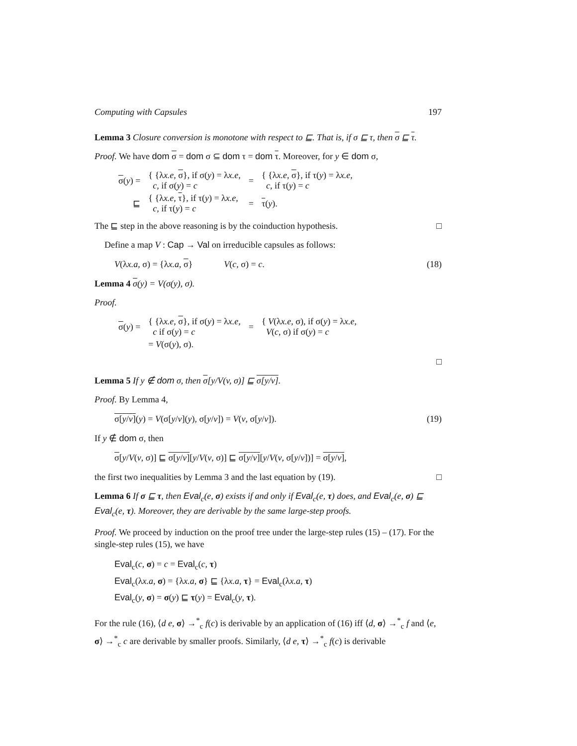Computing with Capsules 197
Lemma 3 Closure conversion is monotone with respect to ⊑. That is, if σ ⊑ τ, then σ ⊑ τ.
Proof. We have dom σ = dom σ ⊆ dom τ = dom τ. Moreover, for y ∈ dom σ,
| σ ( y ) = | { {λ x.e , σ }, if σ( y ) = λ x.e , c , if σ( y ) = c | = | { {λ x.e , σ }, if τ( y ) = λ x.e , c , if τ( y ) = c |
| ⊑ | { {λ x.e , τ }, if τ( y ) = λ x.e , c , if τ( y ) = c | = | τ ( y ). |
The ⊑ step in the above reasoning is by the coinduction hypothesis. □
Define a map V : Cap → Val on irreducible capsules as follows:
V(λx.a, σ) = {λx.a, σ} V(c, σ) = c. (18)
Lemma 4 σ(y) = V(σ(y), σ).
Proof.
| σ ( y ) = | { {λ x.e , σ }, if σ( y ) = λ x.e , c if σ( y ) = c | = | { V (λ x.e , σ), if σ( y ) = λ x.e , V ( c , σ) if σ( y ) = c |
| | = V (σ( y ), σ). | | |
□
Lemma 5 If y ∉ dom σ, then σ[y/V(v, σ)] ⊑ σ[y/v].
Proof. By Lemma 4,
σ[y/v](y) = V(σ[y/v](y), σ[y/v]) = V(v, σ[y/v]). (19)
If y ∉ dom σ, then
σ[y/V(v, σ)] ⊑ σ[y/v][y/V(v, σ)] ⊑ σ[y/v][y/V(v, σ[y/v])] = σ[y/v],
the first two inequalities by Lemma 3 and the last equation by (19). □
Lemma 6 If σ ⊑ τ, then Eval<sub>c</sub>(e, σ) exists if and only if Eval<sub>c</sub>(e, τ) does, and Eval<sub>c</sub>(e, σ) ⊑ Eval<sub>c</sub>(e, τ). Moreover, they are derivable by the same large-step proofs.
Proof. We proceed by induction on the proof tree under the large-step rules (15) – (17). For the single-step rules (15), we have
Eval<sub>c</sub>(c, σ) = c = Eval<sub>c</sub>(c, τ)
Eval<sub>c</sub>(λx.a, σ) = {λx.a, σ} ⊑ {λx.a, τ} = Eval<sub>c</sub>(λx.a, τ)
Eval<sub>c</sub>(y, σ) = σ(y) ⊑ τ(y) = Eval<sub>c</sub>(y, τ).
For the rule (16), ⟨d e, σ⟩ →<sup>*</sup><sub>c</sub> f(c) is derivable by an application of (16) iff ⟨d, σ⟩ →<sup>*</sup><sub>c</sub> f and ⟨e, σ⟩ →<sup>*</sup><sub>c</sub> c are derivable by smaller proofs. Similarly, ⟨d e, τ⟩ →<sup>*</sup><sub>c</sub> f(c) is derivable